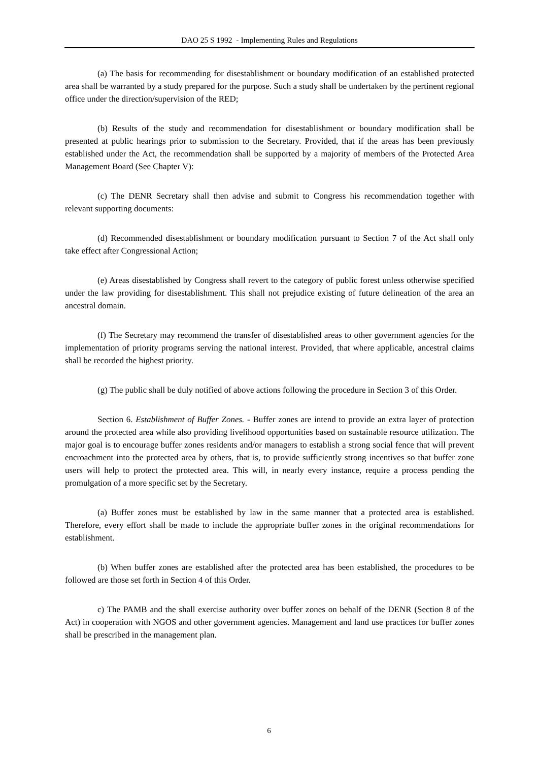DAO 25 S 1992 - Implementing Rules and Regulations
(a) The basis for recommending for disestablishment or boundary modification of an established protected area shall be warranted by a study prepared for the purpose. Such a study shall be undertaken by the pertinent regional office under the direction/supervision of the RED;
(b) Results of the study and recommendation for disestablishment or boundary modification shall be presented at public hearings prior to submission to the Secretary. Provided, that if the areas has been previously established under the Act, the recommendation shall be supported by a majority of members of the Protected Area Management Board (See Chapter V):
(c) The DENR Secretary shall then advise and submit to Congress his recommendation together with relevant supporting documents:
(d) Recommended disestablishment or boundary modification pursuant to Section 7 of the Act shall only take effect after Congressional Action;
(e) Areas disestablished by Congress shall revert to the category of public forest unless otherwise specified under the law providing for disestablishment. This shall not prejudice existing of future delineation of the area an ancestral domain.
(f) The Secretary may recommend the transfer of disestablished areas to other government agencies for the implementation of priority programs serving the national interest. Provided, that where applicable, ancestral claims shall be recorded the highest priority.
(g) The public shall be duly notified of above actions following the procedure in Section 3 of this Order.
Section 6. Establishment of Buffer Zones. - Buffer zones are intend to provide an extra layer of protection around the protected area while also providing livelihood opportunities based on sustainable resource utilization. The major goal is to encourage buffer zones residents and/or managers to establish a strong social fence that will prevent encroachment into the protected area by others, that is, to provide sufficiently strong incentives so that buffer zone users will help to protect the protected area. This will, in nearly every instance, require a process pending the promulgation of a more specific set by the Secretary.
(a) Buffer zones must be established by law in the same manner that a protected area is established. Therefore, every effort shall be made to include the appropriate buffer zones in the original recommendations for establishment.
(b) When buffer zones are established after the protected area has been established, the procedures to be followed are those set forth in Section 4 of this Order.
c) The PAMB and the shall exercise authority over buffer zones on behalf of the DENR (Section 8 of the Act) in cooperation with NGOS and other government agencies. Management and land use practices for buffer zones shall be prescribed in the management plan.
6